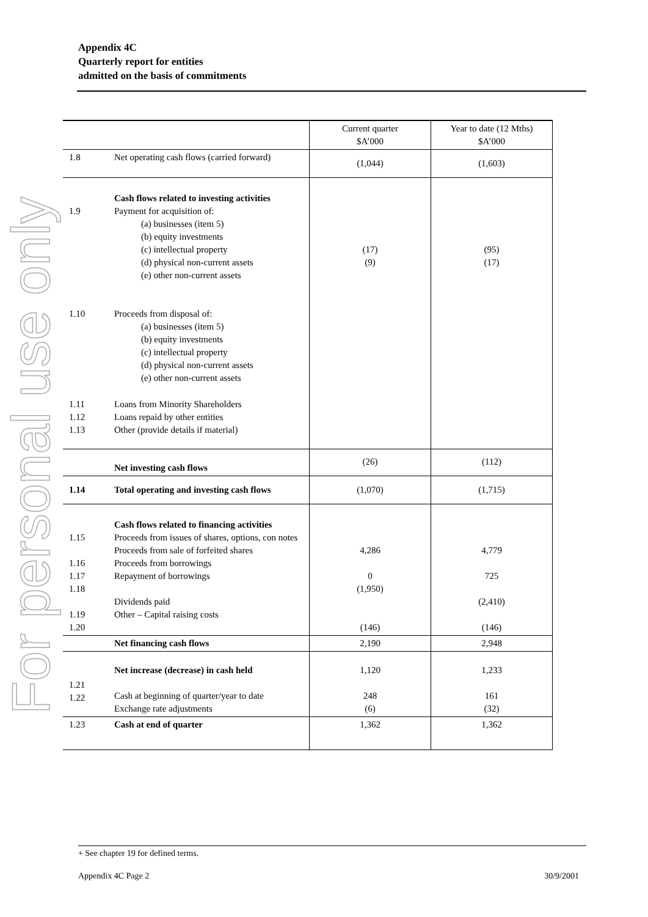Appendix 4C
Quarterly report for entities
admitted on the basis of commitments
For personal use only
| | | Current quarter $A’000 | Year to date (12 Mths) $A’000 |
| --- | --- | --- | --- |
| 1.8 | Net operating cash flows (carried forward) | (1,044) | (1,603) |
| 1.9 | Cash flows related to investing activities Payment for acquisition of: (a) businesses (item 5) (b) equity investments (c) intellectual property (d) physical non-current assets (e) other non-current assets | (17) (9) | (95) (17) |
| 1.10 | Proceeds from disposal of: (a) businesses (item 5) (b) equity investments (c) intellectual property (d) physical non-current assets (e) other non-current assets | | |
| 1.11 1.12 1.13 | Loans from Minority Shareholders Loans repaid by other entities Other (provide details if material) | | |
| | Net investing cash flows | (26) | (112) |
| 1.14 | Total operating and investing cash flows | (1,070) | (1,715) |
| 1.15 1.16 1.17 1.18 1.19 1.20 | Cash flows related to financing activities Proceeds from issues of shares, options, con notes Proceeds from sale of forfeited shares Proceeds from borrowings Repayment of borrowings Dividends paid Other – Capital raising costs | 4,286 0 (1,950) (146) | 4,779 725 (2,410) (146) |
| | Net financing cash flows | 2,190 | 2,948 |
| 1.21 1.22 | Net increase (decrease) in cash held Cash at beginning of quarter/year to date Exchange rate adjustments | 1,120 248 (6) | 1,233 161 (32) |
| 1.23 | Cash at end of quarter | 1,362 | 1,362 |
+ See chapter 19 for defined terms.
Appendix 4C Page 2 30/9/2001